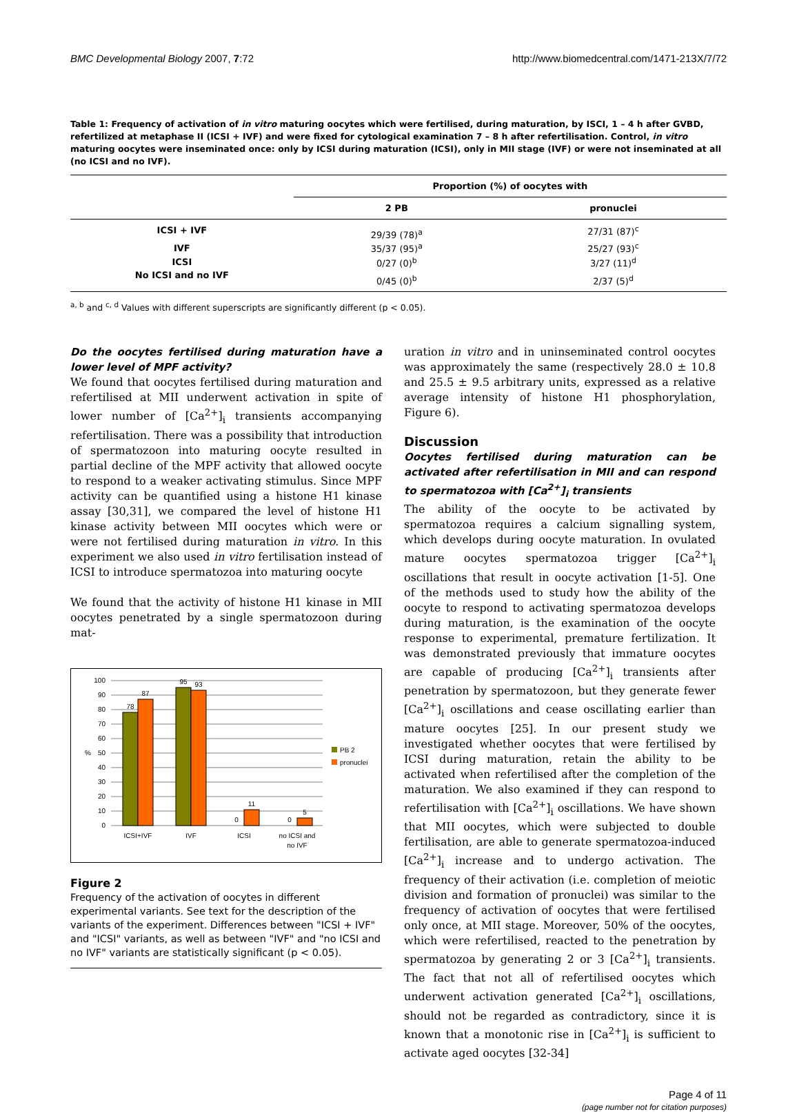BMC Developmental Biology 2007, 7:72 http://www.biomedcentral.com/1471-213X/7/72
Table 1: Frequency of activation of in vitro maturing oocytes which were fertilised, during maturation, by ISCI, 1 – 4 h after GVBD, refertilized at metaphase II (ICSI + IVF) and were fixed for cytological examination 7 – 8 h after refertilisation. Control, in vitro maturing oocytes were inseminated once: only by ICSI during maturation (ICSI), only in MII stage (IVF) or were not inseminated at all (no ICSI and no IVF).
| | Proportion (%) of oocytes with | |
| --- | --- | --- |
| | 2 PB | pronuclei |
| ICSI + IVF | 29/39 (78)<sup>a</sup> | 27/31 (87)<sup>c</sup> |
| IVF | 35/37 (95)<sup>a</sup> | 25/27 (93)<sup>c</sup> |
| ICSI | 0/27 (0)<sup>b</sup> | 3/27 (11)<sup>d</sup> |
| No ICSI and no IVF | 0/45 (0)<sup>b</sup> | 2/37 (5)<sup>d</sup> |
<sup>a, b</sup> and <sup>c, d</sup> Values with different superscripts are significantly different (p < 0.05).
Do the oocytes fertilised during maturation have a lower level of MPF activity?
We found that oocytes fertilised during maturation and refertilised at MII underwent activation in spite of lower number of [Ca<sup>2+</sup>]<sub>i</sub> transients accompanying refertilisation. There was a possibility that introduction of spermatozoon into maturing oocyte resulted in partial decline of the MPF activity that allowed oocyte to respond to a weaker activating stimulus. Since MPF activity can be quantified using a histone H1 kinase assay [30,31], we compared the level of histone H1 kinase activity between MII oocytes which were or were not fertilised during maturation in vitro. In this experiment we also used in vitro fertilisation instead of ICSI to introduce spermatozoa into maturing oocyte
We found that the activity of histone H1 kinase in MII oocytes penetrated by a single spermatozoon during mat-
100
90
80
70
60
50
40
30
20
10
0
%
78
87
95
93
0
11
0
5
ICSI+IVF
IVF
ICSI
no ICSI and
no IVF
PB 2
pronuclei
Figure 2
Frequency of the activation of oocytes in different experimental variants. See text for the description of the variants of the experiment. Differences between "ICSI + IVF" and "ICSI" variants, as well as between "IVF" and "no ICSI and no IVF" variants are statistically significant (p < 0.05).
uration in vitro and in uninseminated control oocytes was approximately the same (respectively 28.0 ± 10.8 and 25.5 ± 9.5 arbitrary units, expressed as a relative average intensity of histone H1 phosphorylation, Figure 6).
Discussion
Oocytes fertilised during maturation can be activated after refertilisation in MII and can respond to spermatozoa with [Ca<sup>2+</sup>]<sub>i</sub> transients
The ability of the oocyte to be activated by spermatozoa requires a calcium signalling system, which develops during oocyte maturation. In ovulated mature oocytes spermatozoa trigger [Ca<sup>2+</sup>]<sub>i</sub> oscillations that result in oocyte activation [1-5]. One of the methods used to study how the ability of the oocyte to respond to activating spermatozoa develops during maturation, is the examination of the oocyte response to experimental, premature fertilization. It was demonstrated previously that immature oocytes are capable of producing [Ca<sup>2+</sup>]<sub>i</sub> transients after penetration by spermatozoon, but they generate fewer [Ca<sup>2+</sup>]<sub>i</sub> oscillations and cease oscillating earlier than mature oocytes [25]. In our present study we investigated whether oocytes that were fertilised by ICSI during maturation, retain the ability to be activated when refertilised after the completion of the maturation. We also examined if they can respond to refertilisation with [Ca<sup>2+</sup>]<sub>i</sub> oscillations. We have shown that MII oocytes, which were subjected to double fertilisation, are able to generate spermatozoa-induced [Ca<sup>2+</sup>]<sub>i</sub> increase and to undergo activation. The frequency of their activation (i.e. completion of meiotic division and formation of pronuclei) was similar to the frequency of activation of oocytes that were fertilised only once, at MII stage. Moreover, 50% of the oocytes, which were refertilised, reacted to the penetration by spermatozoa by generating 2 or 3 [Ca<sup>2+</sup>]<sub>i</sub> transients. The fact that not all of refertilised oocytes which underwent activation generated [Ca<sup>2+</sup>]<sub>i</sub> oscillations, should not be regarded as contradictory, since it is known that a monotonic rise in [Ca<sup>2+</sup>]<sub>i</sub> is sufficient to activate aged oocytes [32-34]
Page 4 of 11
(page number not for citation purposes)